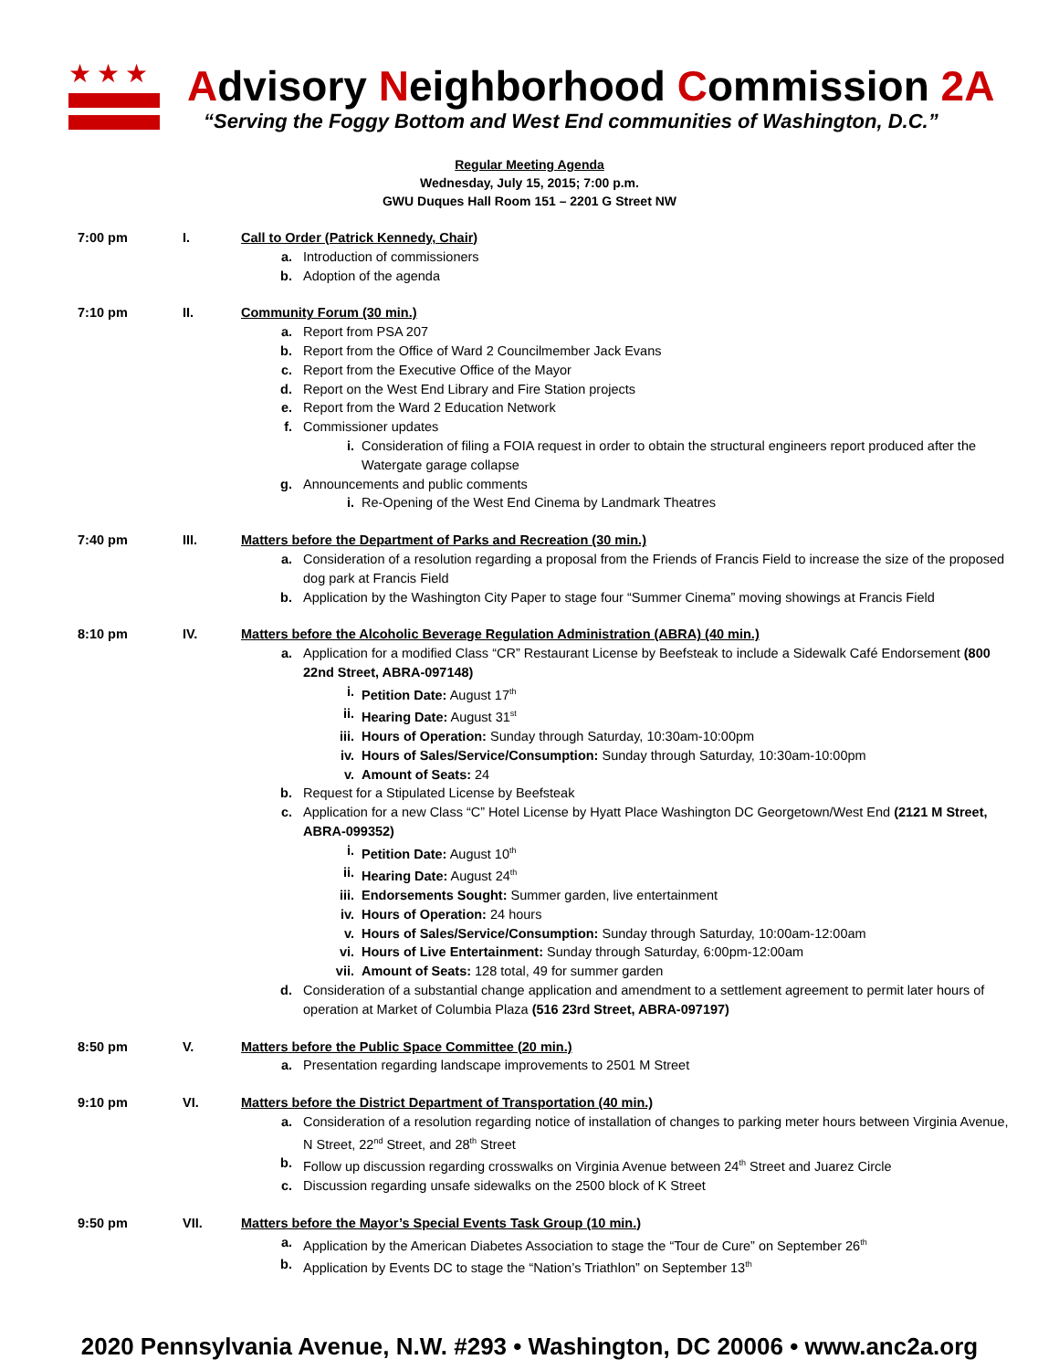★★★
Advisory Neighborhood Commission 2A
“Serving the Foggy Bottom and West End communities of Washington, D.C.”
Regular Meeting Agenda
Wednesday, July 15, 2015; 7:00 p.m.
GWU Duques Hall Room 151 – 2201 G Street NW
7:00 pm I. Call to Order (Patrick Kennedy, Chair)
a. Introduction of commissioners
b. Adoption of the agenda
7:10 pm II. Community Forum (30 min.)
a. Report from PSA 207
b. Report from the Office of Ward 2 Councilmember Jack Evans
c. Report from the Executive Office of the Mayor
d. Report on the West End Library and Fire Station projects
e. Report from the Ward 2 Education Network
f. Commissioner updates
i. Consideration of filing a FOIA request in order to obtain the structural engineers report produced after the Watergate garage collapse
g. Announcements and public comments
i. Re-Opening of the West End Cinema by Landmark Theatres
7:40 pm III. Matters before the Department of Parks and Recreation (30 min.)
a. Consideration of a resolution regarding a proposal from the Friends of Francis Field to increase the size of the proposed dog park at Francis Field
b. Application by the Washington City Paper to stage four “Summer Cinema” moving showings at Francis Field
8:10 pm IV. Matters before the Alcoholic Beverage Regulation Administration (ABRA) (40 min.)
a. Application for a modified Class “CR” Restaurant License by Beefsteak to include a Sidewalk Café Endorsement (800 22nd Street, ABRA-097148)
i. Petition Date: August 17<sup>th</sup>
ii. Hearing Date: August 31<sup>st</sup>
iii. Hours of Operation: Sunday through Saturday, 10:30am-10:00pm
iv. Hours of Sales/Service/Consumption: Sunday through Saturday, 10:30am-10:00pm
v. Amount of Seats: 24
b. Request for a Stipulated License by Beefsteak
c. Application for a new Class “C” Hotel License by Hyatt Place Washington DC Georgetown/West End (2121 M Street, ABRA-099352)
i. Petition Date: August 10<sup>th</sup>
ii. Hearing Date: August 24<sup>th</sup>
iii. Endorsements Sought: Summer garden, live entertainment
iv. Hours of Operation: 24 hours
v. Hours of Sales/Service/Consumption: Sunday through Saturday, 10:00am-12:00am
vi. Hours of Live Entertainment: Sunday through Saturday, 6:00pm-12:00am
vii. Amount of Seats: 128 total, 49 for summer garden
d. Consideration of a substantial change application and amendment to a settlement agreement to permit later hours of operation at Market of Columbia Plaza (516 23rd Street, ABRA-097197)
8:50 pm V. Matters before the Public Space Committee (20 min.)
a. Presentation regarding landscape improvements to 2501 M Street
9:10 pm VI. Matters before the District Department of Transportation (40 min.)
a. Consideration of a resolution regarding notice of installation of changes to parking meter hours between Virginia Avenue, N Street, 22<sup>nd</sup> Street, and 28<sup>th</sup> Street
b. Follow up discussion regarding crosswalks on Virginia Avenue between 24<sup>th</sup> Street and Juarez Circle
c. Discussion regarding unsafe sidewalks on the 2500 block of K Street
9:50 pm VII. Matters before the Mayor’s Special Events Task Group (10 min.)
a. Application by the American Diabetes Association to stage the “Tour de Cure” on September 26<sup>th</sup>
b. Application by Events DC to stage the “Nation’s Triathlon” on September 13<sup>th</sup>
2020 Pennsylvania Avenue, N.W. #293 • Washington, DC 20006 • www.anc2a.org